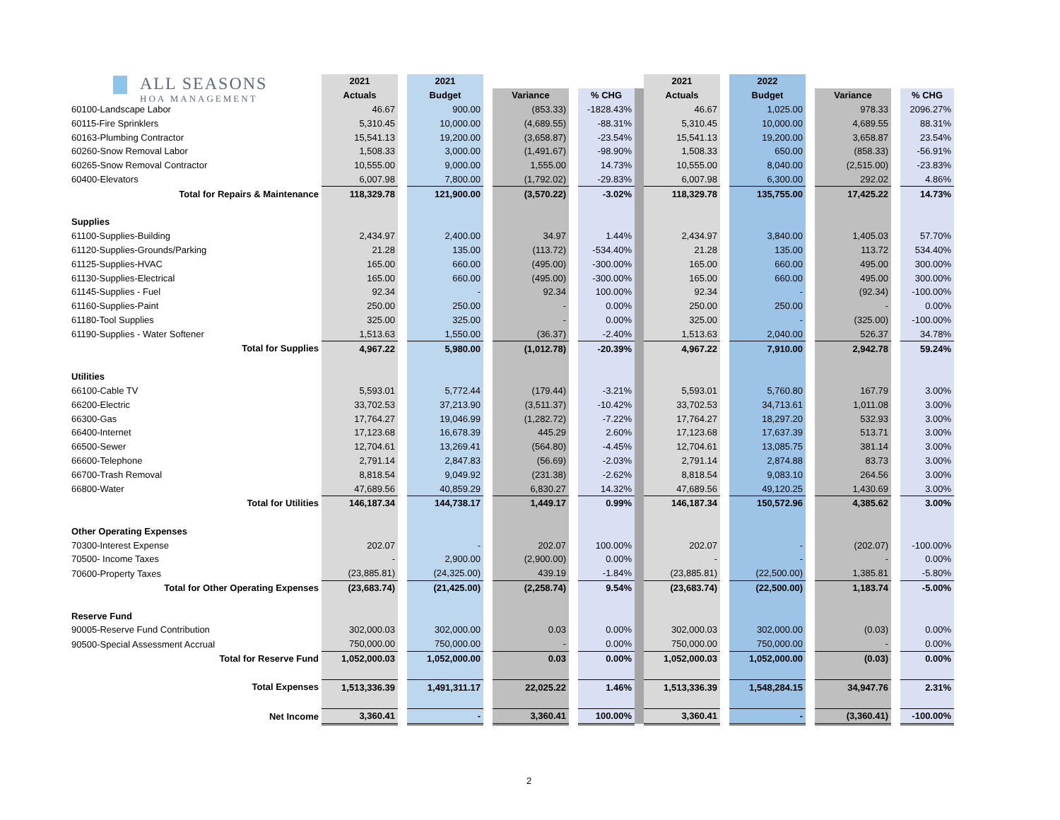ALL SEASONS
HOA MANAGEMENT
| | 2021 | | 2021 | | | | | | 2021 | | 2022 | | | | |
| | Actuals | | Budget | | Variance | | % CHG | | Actuals | | Budget | | Variance | | % CHG |
| 60100-Landscape Labor | 46.67 | | 900.00 | | (853.33) | | -1828.43% | | 46.67 | | 1,025.00 | | 978.33 | | 2096.27% |
| 60115-Fire Sprinklers | 5,310.45 | | 10,000.00 | | (4,689.55) | | -88.31% | | 5,310.45 | | 10,000.00 | | 4,689.55 | | 88.31% |
| 60163-Plumbing Contractor | 15,541.13 | | 19,200.00 | | (3,658.87) | | -23.54% | | 15,541.13 | | 19,200.00 | | 3,658.87 | | 23.54% |
| 60260-Snow Removal Labor | 1,508.33 | | 3,000.00 | | (1,491.67) | | -98.90% | | 1,508.33 | | 650.00 | | (858.33) | | -56.91% |
| 60265-Snow Removal Contractor | 10,555.00 | | 9,000.00 | | 1,555.00 | | 14.73% | | 10,555.00 | | 8,040.00 | | (2,515.00) | | -23.83% |
| 60400-Elevators | 6,007.98 | | 7,800.00 | | (1,792.02) | | -29.83% | | 6,007.98 | | 6,300.00 | | 292.02 | | 4.86% |
| Total for Repairs & Maintenance | 118,329.78 | | 121,900.00 | | (3,570.22) | | -3.02% | | 118,329.78 | | 135,755.00 | | 17,425.22 | | 14.73% |
| Supplies | | | | | | | | | | | | | | | |
| 61100-Supplies-Building | 2,434.97 | | 2,400.00 | | 34.97 | | 1.44% | | 2,434.97 | | 3,840.00 | | 1,405.03 | | 57.70% |
| 61120-Supplies-Grounds/Parking | 21.28 | | 135.00 | | (113.72) | | -534.40% | | 21.28 | | 135.00 | | 113.72 | | 534.40% |
| 61125-Supplies-HVAC | 165.00 | | 660.00 | | (495.00) | | -300.00% | | 165.00 | | 660.00 | | 495.00 | | 300.00% |
| 61130-Supplies-Electrical | 165.00 | | 660.00 | | (495.00) | | -300.00% | | 165.00 | | 660.00 | | 495.00 | | 300.00% |
| 61145-Supplies - Fuel | 92.34 | | - | | 92.34 | | 100.00% | | 92.34 | | - | | (92.34) | | -100.00% |
| 61160-Supplies-Paint | 250.00 | | 250.00 | | - | | 0.00% | | 250.00 | | 250.00 | | - | | 0.00% |
| 61180-Tool Supplies | 325.00 | | 325.00 | | - | | 0.00% | | 325.00 | | - | | (325.00) | | -100.00% |
| 61190-Supplies - Water Softener | 1,513.63 | | 1,550.00 | | (36.37) | | -2.40% | | 1,513.63 | | 2,040.00 | | 526.37 | | 34.78% |
| Total for Supplies | 4,967.22 | | 5,980.00 | | (1,012.78) | | -20.39% | | 4,967.22 | | 7,910.00 | | 2,942.78 | | 59.24% |
| Utilities | | | | | | | | | | | | | | | |
| 66100-Cable TV | 5,593.01 | | 5,772.44 | | (179.44) | | -3.21% | | 5,593.01 | | 5,760.80 | | 167.79 | | 3.00% |
| 66200-Electric | 33,702.53 | | 37,213.90 | | (3,511.37) | | -10.42% | | 33,702.53 | | 34,713.61 | | 1,011.08 | | 3.00% |
| 66300-Gas | 17,764.27 | | 19,046.99 | | (1,282.72) | | -7.22% | | 17,764.27 | | 18,297.20 | | 532.93 | | 3.00% |
| 66400-Internet | 17,123.68 | | 16,678.39 | | 445.29 | | 2.60% | | 17,123.68 | | 17,637.39 | | 513.71 | | 3.00% |
| 66500-Sewer | 12,704.61 | | 13,269.41 | | (564.80) | | -4.45% | | 12,704.61 | | 13,085.75 | | 381.14 | | 3.00% |
| 66600-Telephone | 2,791.14 | | 2,847.83 | | (56.69) | | -2.03% | | 2,791.14 | | 2,874.88 | | 83.73 | | 3.00% |
| 66700-Trash Removal | 8,818.54 | | 9,049.92 | | (231.38) | | -2.62% | | 8,818.54 | | 9,083.10 | | 264.56 | | 3.00% |
| 66800-Water | 47,689.56 | | 40,859.29 | | 6,830.27 | | 14.32% | | 47,689.56 | | 49,120.25 | | 1,430.69 | | 3.00% |
| Total for Utilities | 146,187.34 | | 144,738.17 | | 1,449.17 | | 0.99% | | 146,187.34 | | 150,572.96 | | 4,385.62 | | 3.00% |
| Other Operating Expenses | | | | | | | | | | | | | | | |
| 70300-Interest Expense | 202.07 | | - | | 202.07 | | 100.00% | | 202.07 | | - | | (202.07) | | -100.00% |
| 70500- Income Taxes | - | | 2,900.00 | | (2,900.00) | | 0.00% | | - | | - | | - | | 0.00% |
| 70600-Property Taxes | (23,885.81) | | (24,325.00) | | 439.19 | | -1.84% | | (23,885.81) | | (22,500.00) | | 1,385.81 | | -5.80% |
| Total for Other Operating Expenses | (23,683.74) | | (21,425.00) | | (2,258.74) | | 9.54% | | (23,683.74) | | (22,500.00) | | 1,183.74 | | -5.00% |
| Reserve Fund | | | | | | | | | | | | | | | |
| 90005-Reserve Fund Contribution | 302,000.03 | | 302,000.00 | | 0.03 | | 0.00% | | 302,000.03 | | 302,000.00 | | (0.03) | | 0.00% |
| 90500-Special Assessment Accrual | 750,000.00 | | 750,000.00 | | - | | 0.00% | | 750,000.00 | | 750,000.00 | | - | | 0.00% |
| Total for Reserve Fund | 1,052,000.03 | | 1,052,000.00 | | 0.03 | | 0.00% | | 1,052,000.03 | | 1,052,000.00 | | (0.03) | | 0.00% |
| Total Expenses | 1,513,336.39 | | 1,491,311.17 | | 22,025.22 | | 1.46% | | 1,513,336.39 | | 1,548,284.15 | | 34,947.76 | | 2.31% |
| Net Income | 3,360.41 | | - | | 3,360.41 | | 100.00% | | 3,360.41 | | - | | (3,360.41) | | -100.00% |
2